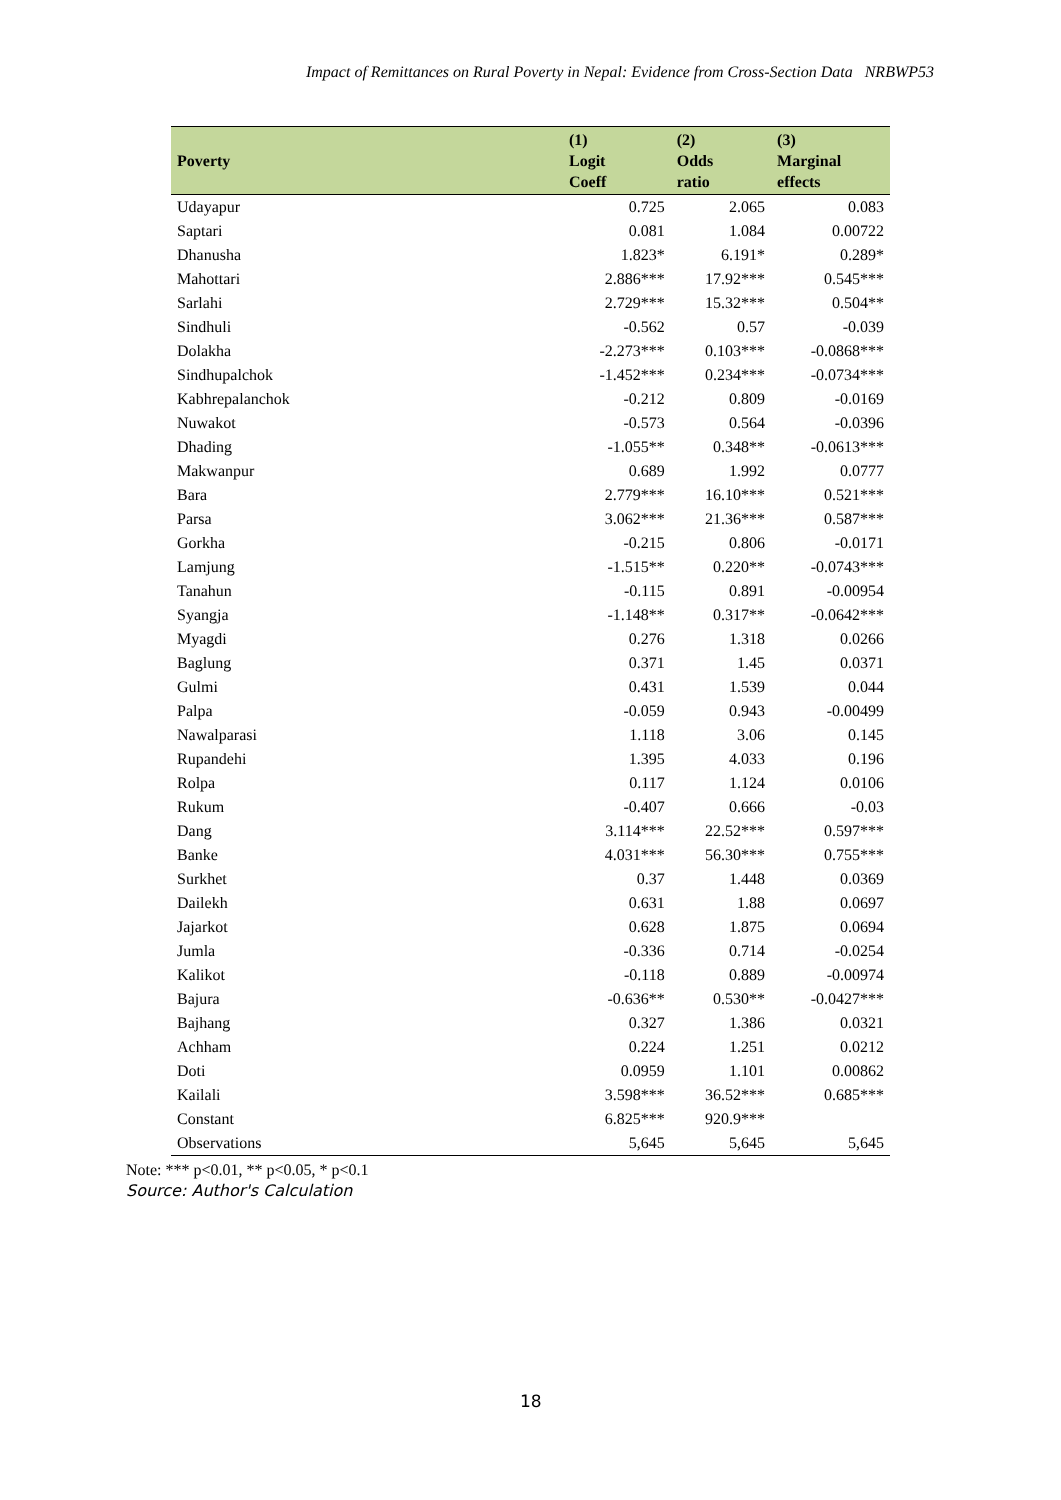Impact of Remittances on Rural Poverty in Nepal: Evidence from Cross-Section Data NRBWP53
| Poverty | (1) Logit Coeff | (2) Odds ratio | (3) Marginal effects |
| --- | --- | --- | --- |
| Udayapur | 0.725 | 2.065 | 0.083 |
| Saptari | 0.081 | 1.084 | 0.00722 |
| Dhanusha | 1.823* | 6.191* | 0.289* |
| Mahottari | 2.886*** | 17.92*** | 0.545*** |
| Sarlahi | 2.729*** | 15.32*** | 0.504** |
| Sindhuli | -0.562 | 0.57 | -0.039 |
| Dolakha | -2.273*** | 0.103*** | -0.0868*** |
| Sindhupalchok | -1.452*** | 0.234*** | -0.0734*** |
| Kabhrepalanchok | -0.212 | 0.809 | -0.0169 |
| Nuwakot | -0.573 | 0.564 | -0.0396 |
| Dhading | -1.055** | 0.348** | -0.0613*** |
| Makwanpur | 0.689 | 1.992 | 0.0777 |
| Bara | 2.779*** | 16.10*** | 0.521*** |
| Parsa | 3.062*** | 21.36*** | 0.587*** |
| Gorkha | -0.215 | 0.806 | -0.0171 |
| Lamjung | -1.515** | 0.220** | -0.0743*** |
| Tanahun | -0.115 | 0.891 | -0.00954 |
| Syangja | -1.148** | 0.317** | -0.0642*** |
| Myagdi | 0.276 | 1.318 | 0.0266 |
| Baglung | 0.371 | 1.45 | 0.0371 |
| Gulmi | 0.431 | 1.539 | 0.044 |
| Palpa | -0.059 | 0.943 | -0.00499 |
| Nawalparasi | 1.118 | 3.06 | 0.145 |
| Rupandehi | 1.395 | 4.033 | 0.196 |
| Rolpa | 0.117 | 1.124 | 0.0106 |
| Rukum | -0.407 | 0.666 | -0.03 |
| Dang | 3.114*** | 22.52*** | 0.597*** |
| Banke | 4.031*** | 56.30*** | 0.755*** |
| Surkhet | 0.37 | 1.448 | 0.0369 |
| Dailekh | 0.631 | 1.88 | 0.0697 |
| Jajarkot | 0.628 | 1.875 | 0.0694 |
| Jumla | -0.336 | 0.714 | -0.0254 |
| Kalikot | -0.118 | 0.889 | -0.00974 |
| Bajura | -0.636** | 0.530** | -0.0427*** |
| Bajhang | 0.327 | 1.386 | 0.0321 |
| Achham | 0.224 | 1.251 | 0.0212 |
| Doti | 0.0959 | 1.101 | 0.00862 |
| Kailali | 3.598*** | 36.52*** | 0.685*** |
| Constant | 6.825*** | 920.9*** | |
| Observations | 5,645 | 5,645 | 5,645 |
Note: *** p<0.01, ** p<0.05, * p<0.1
Source: Author's Calculation
18